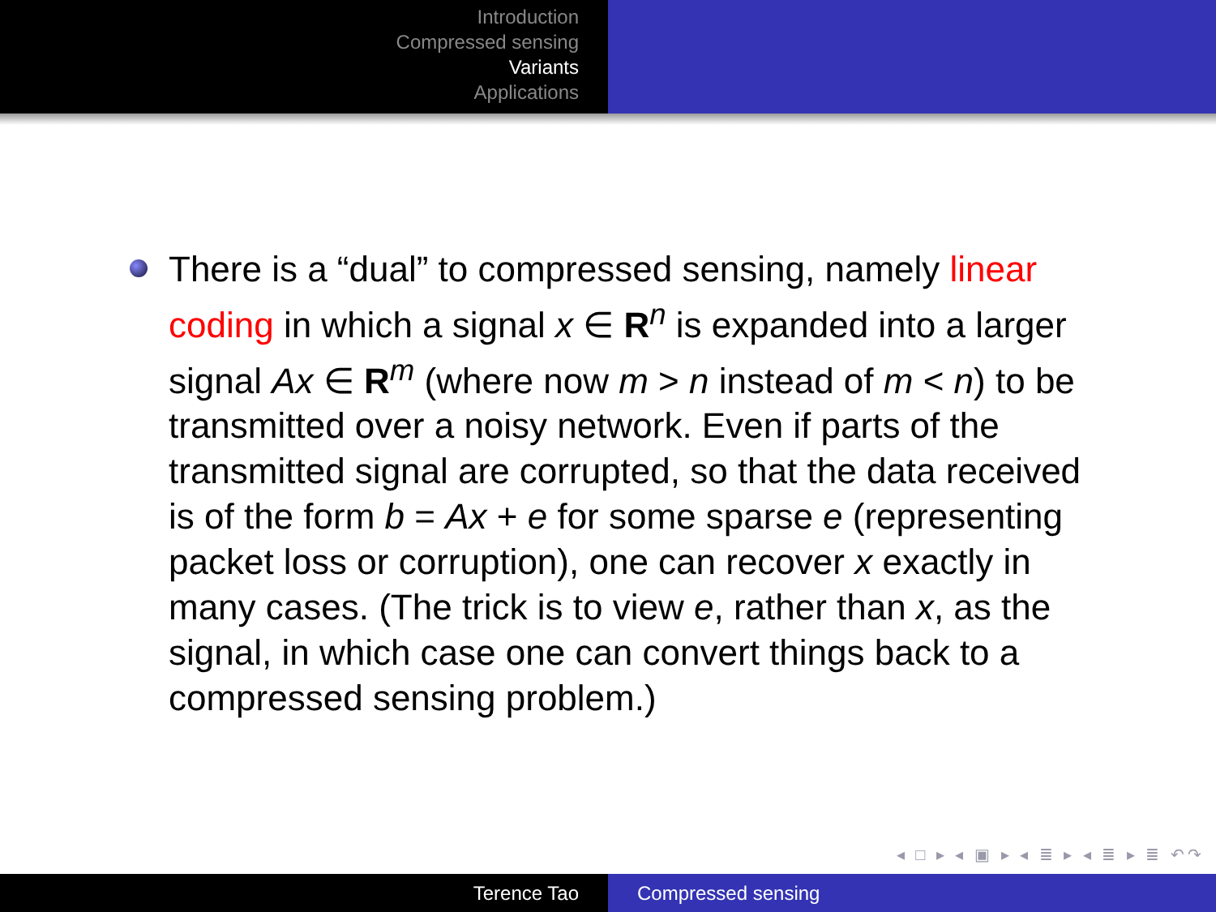Introduction
Compressed sensing
Variants
Applications
There is a “dual” to compressed sensing, namely linear coding in which a signal x ∈ R<sup>n</sup> is expanded into a larger signal Ax ∈ R<sup>m</sup> (where now m > n instead of m < n) to be transmitted over a noisy network. Even if parts of the transmitted signal are corrupted, so that the data received is of the form b = Ax + e for some sparse e (representing packet loss or corruption), one can recover x exactly in many cases. (The trick is to view e, rather than x, as the signal, in which case one can convert things back to a compressed sensing problem.)
◂ □ ▸ ◂ ▣ ▸ ◂ ≣ ▸ ◂ ≣ ▸ ≣ ↶↷
Terence Tao Compressed sensing